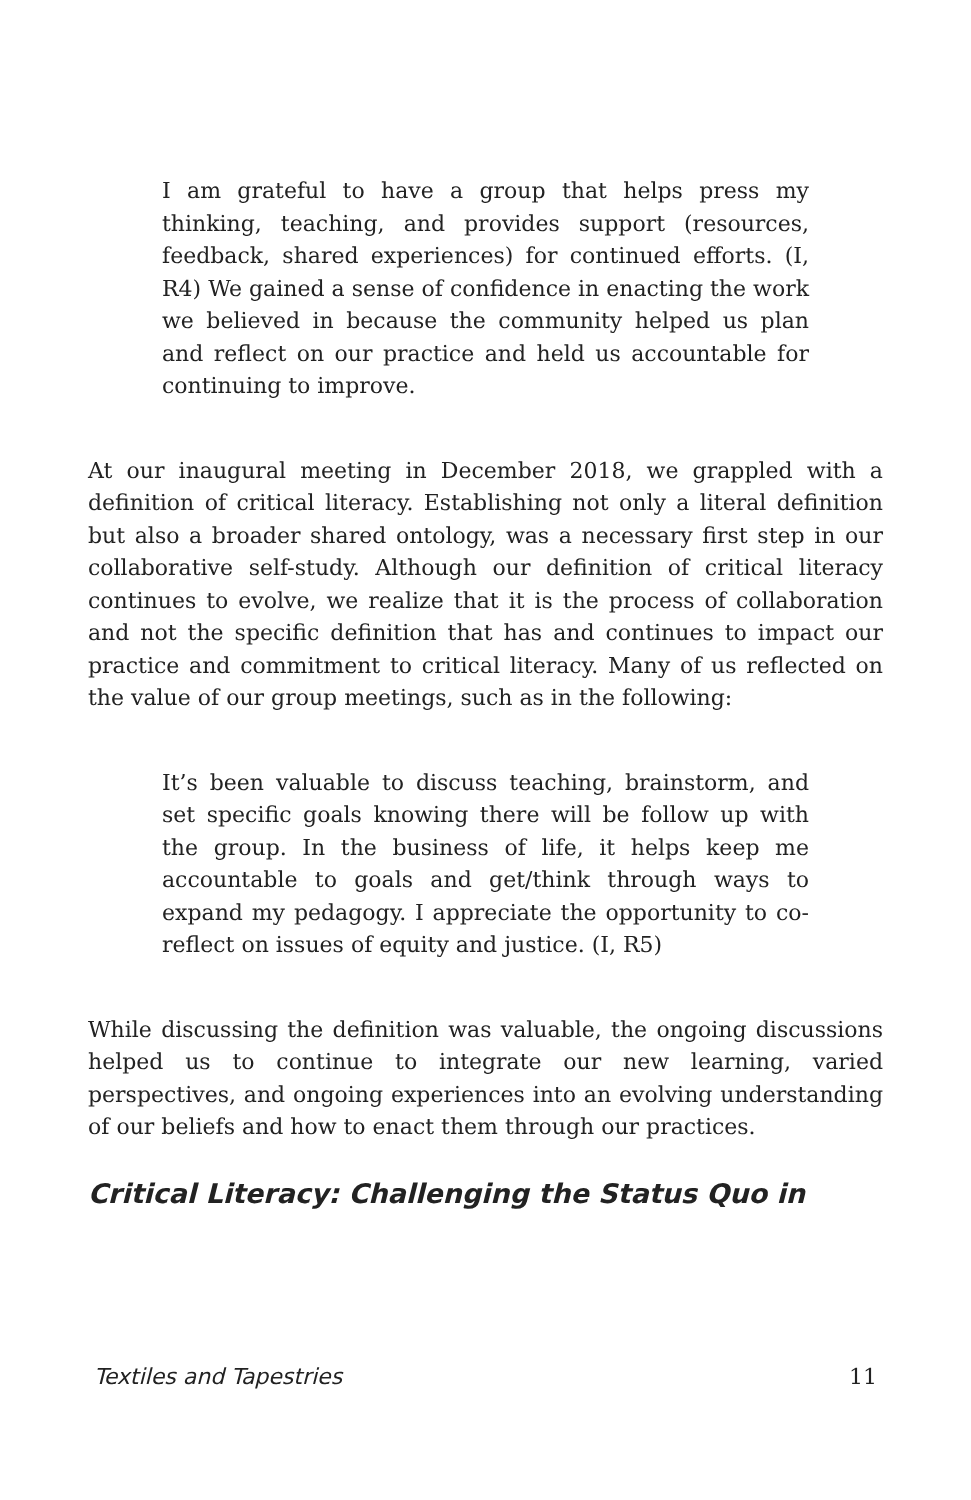I am grateful to have a group that helps press my thinking, teaching, and provides support (resources, feedback, shared experiences) for continued efforts. (I, R4) We gained a sense of confidence in enacting the work we believed in because the community helped us plan and reflect on our practice and held us accountable for continuing to improve.
At our inaugural meeting in December 2018, we grappled with a definition of critical literacy. Establishing not only a literal definition but also a broader shared ontology, was a necessary first step in our collaborative self-study. Although our definition of critical literacy continues to evolve, we realize that it is the process of collaboration and not the specific definition that has and continues to impact our practice and commitment to critical literacy. Many of us reflected on the value of our group meetings, such as in the following:
It’s been valuable to discuss teaching, brainstorm, and set specific goals knowing there will be follow up with the group. In the business of life, it helps keep me accountable to goals and get/think through ways to expand my pedagogy. I appreciate the opportunity to co-reflect on issues of equity and justice. (I, R5)
While discussing the definition was valuable, the ongoing discussions helped us to continue to integrate our new learning, varied perspectives, and ongoing experiences into an evolving understanding of our beliefs and how to enact them through our practices.
Critical Literacy: Challenging the Status Quo in
Textiles and Tapestries 11